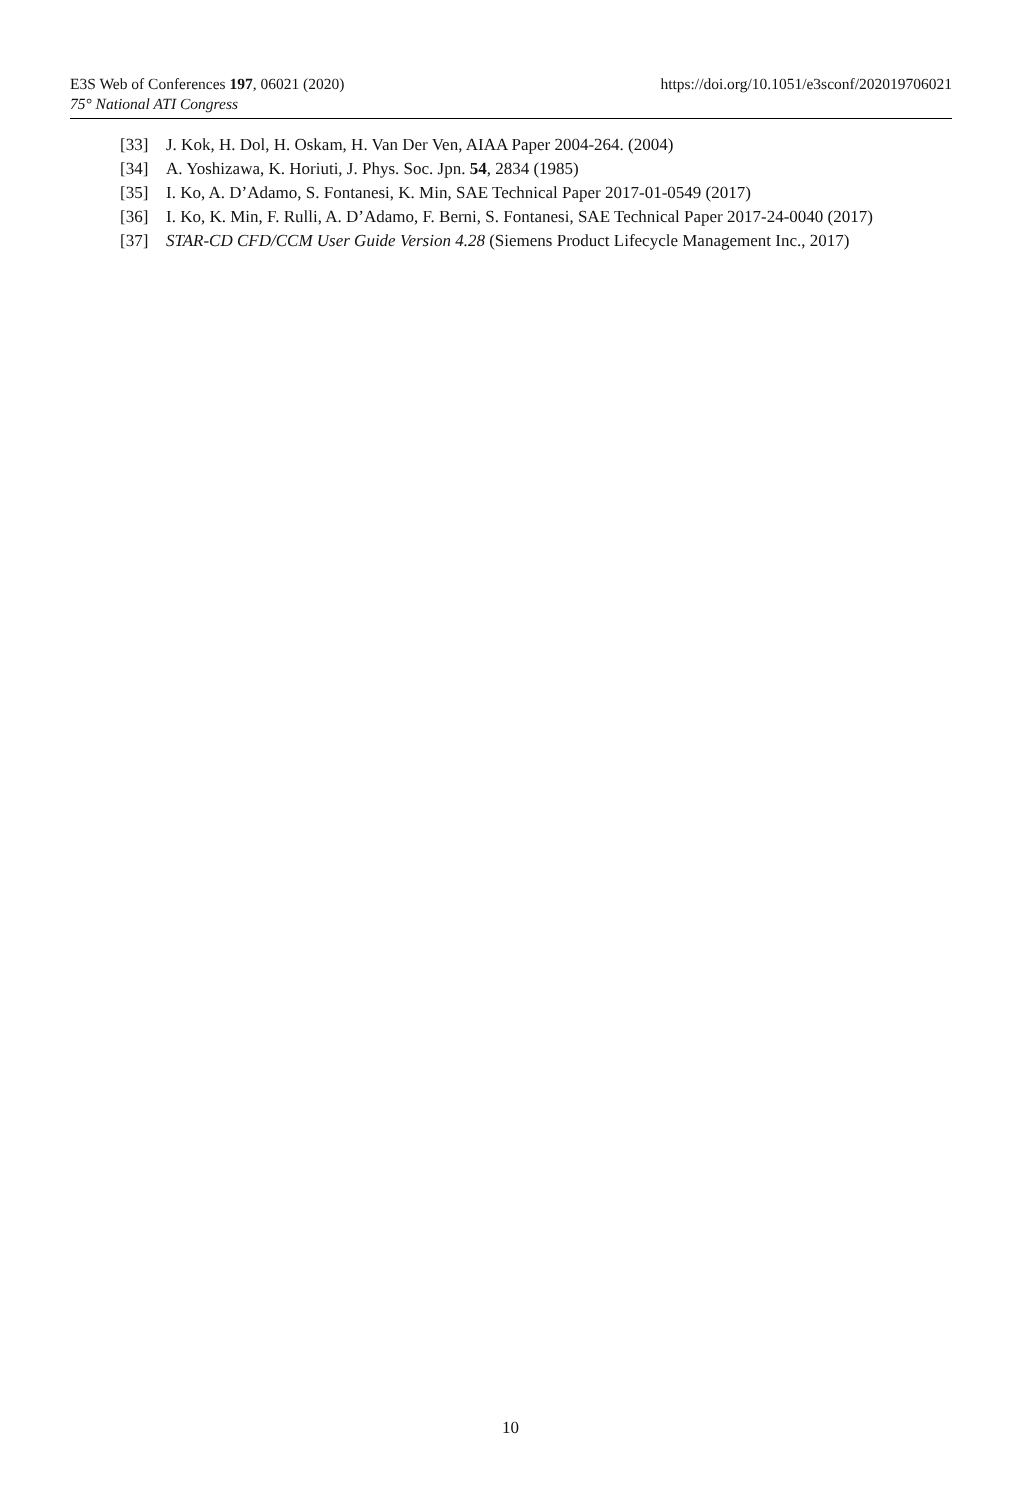E3S Web of Conferences 197, 06021 (2020) https://doi.org/10.1051/e3sconf/202019706021
75° National ATI Congress
[33] J. Kok, H. Dol, H. Oskam, H. Van Der Ven, AIAA Paper 2004-264. (2004)
[34] A. Yoshizawa, K. Horiuti, J. Phys. Soc. Jpn. 54, 2834 (1985)
[35] I. Ko, A. D’Adamo, S. Fontanesi, K. Min, SAE Technical Paper 2017-01-0549 (2017)
[36] I. Ko, K. Min, F. Rulli, A. D’Adamo, F. Berni, S. Fontanesi, SAE Technical Paper 2017-24-0040 (2017)
[37] STAR-CD CFD/CCM User Guide Version 4.28 (Siemens Product Lifecycle Management Inc., 2017)
10